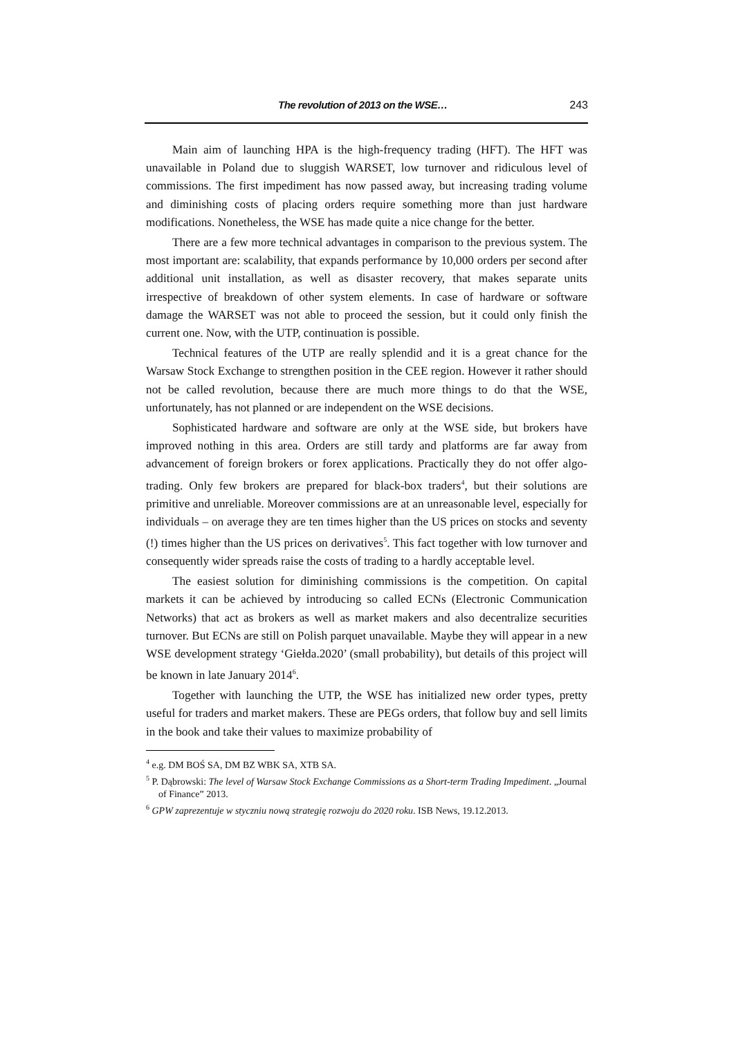The revolution of 2013 on the WSE… 243
Main aim of launching HPA is the high-frequency trading (HFT). The HFT was unavailable in Poland due to sluggish WARSET, low turnover and ridiculous level of commissions. The first impediment has now passed away, but increasing trading volume and diminishing costs of placing orders require something more than just hardware modifications. Nonetheless, the WSE has made quite a nice change for the better.
There are a few more technical advantages in comparison to the previous system. The most important are: scalability, that expands performance by 10,000 orders per second after additional unit installation, as well as disaster recovery, that makes separate units irrespective of breakdown of other system elements. In case of hardware or software damage the WARSET was not able to proceed the session, but it could only finish the current one. Now, with the UTP, continuation is possible.
Technical features of the UTP are really splendid and it is a great chance for the Warsaw Stock Exchange to strengthen position in the CEE region. However it rather should not be called revolution, because there are much more things to do that the WSE, unfortunately, has not planned or are independent on the WSE decisions.
Sophisticated hardware and software are only at the WSE side, but brokers have improved nothing in this area. Orders are still tardy and platforms are far away from advancement of foreign brokers or forex applications. Practically they do not offer algo-trading. Only few brokers are prepared for black-box traders<sup>4</sup>, but their solutions are primitive and unreliable. Moreover commissions are at an unreasonable level, especially for individuals – on average they are ten times higher than the US prices on stocks and seventy (!) times higher than the US prices on derivatives<sup>5</sup>. This fact together with low turnover and consequently wider spreads raise the costs of trading to a hardly acceptable level.
The easiest solution for diminishing commissions is the competition. On capital markets it can be achieved by introducing so called ECNs (Electronic Communication Networks) that act as brokers as well as market makers and also decentralize securities turnover. But ECNs are still on Polish parquet unavailable. Maybe they will appear in a new WSE development strategy ‘Giełda.2020’ (small probability), but details of this project will be known in late January 2014<sup>6</sup>.
Together with launching the UTP, the WSE has initialized new order types, pretty useful for traders and market makers. These are PEGs orders, that follow buy and sell limits in the book and take their values to maximize probability of
<sup>4</sup> e.g. DM BOŚ SA, DM BZ WBK SA, XTB SA.
<sup>5</sup> P. Dąbrowski: The level of Warsaw Stock Exchange Commissions as a Short-term Trading Impediment. „Journal of Finance” 2013.
<sup>6</sup> GPW zaprezentuje w styczniu nową strategię rozwoju do 2020 roku. ISB News, 19.12.2013.